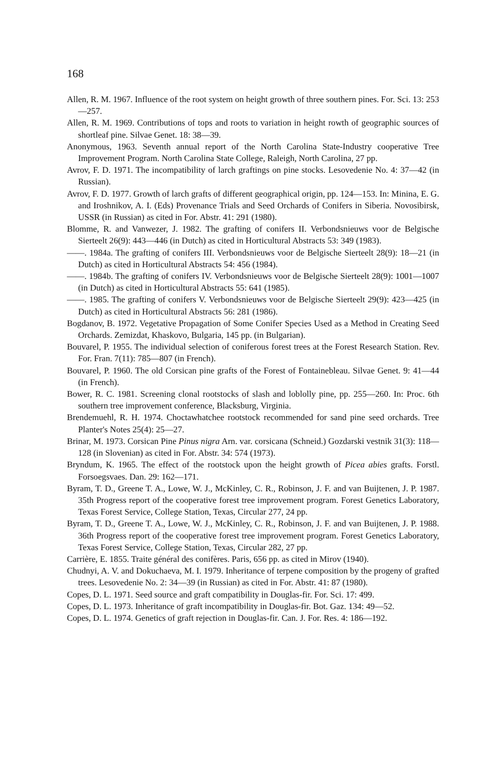168
Allen, R. M. 1967. Influence of the root system on height growth of three southern pines. For. Sci. 13: 253—257.
Allen, R. M. 1969. Contributions of tops and roots to variation in height rowth of geographic sources of shortleaf pine. Silvae Genet. 18: 38—39.
Anonymous, 1963. Seventh annual report of the North Carolina State-Industry cooperative Tree Improvement Program. North Carolina State College, Raleigh, North Carolina, 27 pp.
Avrov, F. D. 1971. The incompatibility of larch graftings on pine stocks. Lesovedenie No. 4: 37—42 (in Russian).
Avrov, F. D. 1977. Growth of larch grafts of different geographical origin, pp. 124—153. In: Minina, E. G. and Iroshnikov, A. I. (Eds) Provenance Trials and Seed Orchards of Conifers in Siberia. Novosibirsk, USSR (in Russian) as cited in For. Abstr. 41: 291 (1980).
Blomme, R. and Vanwezer, J. 1982. The grafting of conifers II. Verbondsnieuws voor de Belgische Sierteelt 26(9): 443—446 (in Dutch) as cited in Horticultural Abstracts 53: 349 (1983).
——. 1984a. The grafting of conifers III. Verbondsnieuws voor de Belgische Sierteelt 28(9): 18—21 (in Dutch) as cited in Horticultural Abstracts 54: 456 (1984).
——. 1984b. The grafting of conifers IV. Verbondsnieuws voor de Belgische Sierteelt 28(9): 1001—1007 (in Dutch) as cited in Horticultural Abstracts 55: 641 (1985).
——. 1985. The grafting of conifers V. Verbondsnieuws voor de Belgische Sierteelt 29(9): 423—425 (in Dutch) as cited in Horticultural Abstracts 56: 281 (1986).
Bogdanov, B. 1972. Vegetative Propagation of Some Conifer Species Used as a Method in Creating Seed Orchards. Zemizdat, Khaskovo, Bulgaria, 145 pp. (in Bulgarian).
Bouvarel, P. 1955. The individual selection of coniferous forest trees at the Forest Research Station. Rev. For. Fran. 7(11): 785—807 (in French).
Bouvarel, P. 1960. The old Corsican pine grafts of the Forest of Fontainebleau. Silvae Genet. 9: 41—44 (in French).
Bower, R. C. 1981. Screening clonal rootstocks of slash and loblolly pine, pp. 255—260. In: Proc. 6th southern tree improvement conference, Blacksburg, Virginia.
Brendemuehl, R. H. 1974. Choctawhatchee rootstock recommended for sand pine seed orchards. Tree Planter's Notes 25(4): 25—27.
Brinar, M. 1973. Corsican Pine Pinus nigra Arn. var. corsicana (Schneid.) Gozdarski vestnik 31(3): 118—128 (in Slovenian) as cited in For. Abstr. 34: 574 (1973).
Bryndum, K. 1965. The effect of the rootstock upon the height growth of Picea abies grafts. Forstl. Forsoegsvaes. Dan. 29: 162—171.
Byram, T. D., Greene T. A., Lowe, W. J., McKinley, C. R., Robinson, J. F. and van Buijtenen, J. P. 1987. 35th Progress report of the cooperative forest tree improvement program. Forest Genetics Laboratory, Texas Forest Service, College Station, Texas, Circular 277, 24 pp.
Byram, T. D., Greene T. A., Lowe, W. J., McKinley, C. R., Robinson, J. F. and van Buijtenen, J. P. 1988. 36th Progress report of the cooperative forest tree improvement program. Forest Genetics Laboratory, Texas Forest Service, College Station, Texas, Circular 282, 27 pp.
Carrière, E. 1855. Traite général des conifères. Paris, 656 pp. as cited in Mirov (1940).
Chudnyi, A. V. and Dokuchaeva, M. I. 1979. Inheritance of terpene composition by the progeny of grafted trees. Lesovedenie No. 2: 34—39 (in Russian) as cited in For. Abstr. 41: 87 (1980).
Copes, D. L. 1971. Seed source and graft compatibility in Douglas-fir. For. Sci. 17: 499.
Copes, D. L. 1973. Inheritance of graft incompatibility in Douglas-fir. Bot. Gaz. 134: 49—52.
Copes, D. L. 1974. Genetics of graft rejection in Douglas-fir. Can. J. For. Res. 4: 186—192.